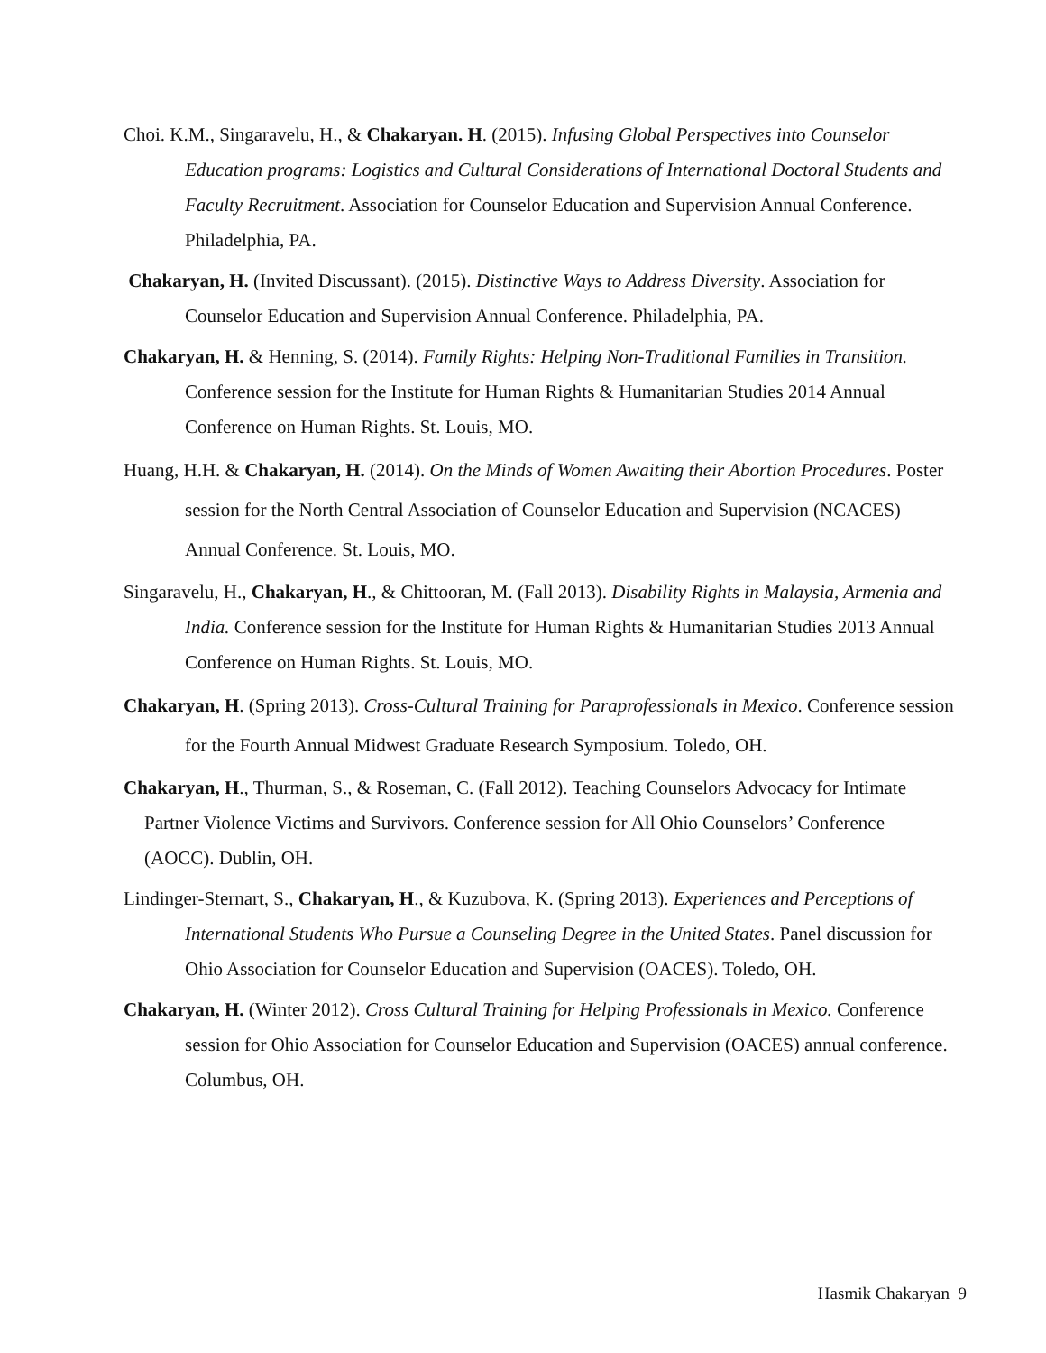Choi. K.M., Singaravelu, H., & Chakaryan. H. (2015). Infusing Global Perspectives into Counselor Education programs: Logistics and Cultural Considerations of International Doctoral Students and Faculty Recruitment. Association for Counselor Education and Supervision Annual Conference. Philadelphia, PA.
Chakaryan, H. (Invited Discussant). (2015). Distinctive Ways to Address Diversity. Association for Counselor Education and Supervision Annual Conference. Philadelphia, PA.
Chakaryan, H. & Henning, S. (2014). Family Rights: Helping Non-Traditional Families in Transition. Conference session for the Institute for Human Rights & Humanitarian Studies 2014 Annual Conference on Human Rights. St. Louis, MO.
Huang, H.H. & Chakaryan, H. (2014). On the Minds of Women Awaiting their Abortion Procedures. Poster session for the North Central Association of Counselor Education and Supervision (NCACES) Annual Conference. St. Louis, MO.
Singaravelu, H., Chakaryan, H., & Chittooran, M. (Fall 2013). Disability Rights in Malaysia, Armenia and India. Conference session for the Institute for Human Rights & Humanitarian Studies 2013 Annual Conference on Human Rights. St. Louis, MO.
Chakaryan, H. (Spring 2013). Cross-Cultural Training for Paraprofessionals in Mexico. Conference session for the Fourth Annual Midwest Graduate Research Symposium. Toledo, OH.
Chakaryan, H., Thurman, S., & Roseman, C. (Fall 2012). Teaching Counselors Advocacy for Intimate Partner Violence Victims and Survivors. Conference session for All Ohio Counselors’ Conference (AOCC). Dublin, OH.
Lindinger-Sternart, S., Chakaryan, H., & Kuzubova, K. (Spring 2013). Experiences and Perceptions of International Students Who Pursue a Counseling Degree in the United States. Panel discussion for Ohio Association for Counselor Education and Supervision (OACES). Toledo, OH.
Chakaryan, H. (Winter 2012). Cross Cultural Training for Helping Professionals in Mexico. Conference session for Ohio Association for Counselor Education and Supervision (OACES) annual conference. Columbus, OH.
Hasmik Chakaryan 9